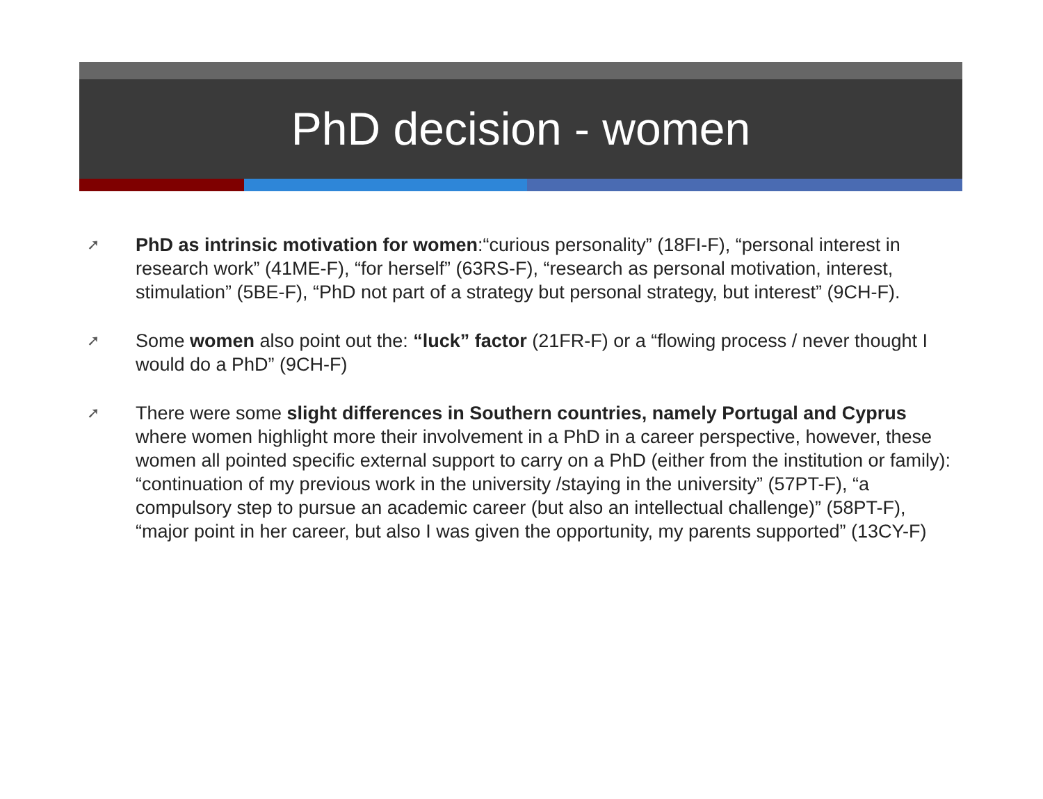PhD decision - women
➚ PhD as intrinsic motivation for women:“curious personality” (18FI-F), “personal interest in research work” (41ME-F), “for herself” (63RS-F), “research as personal motivation, interest, stimulation” (5BE-F), “PhD not part of a strategy but personal strategy, but interest” (9CH-F).
➚ Some women also point out the: “luck” factor (21FR-F) or a “flowing process / never thought I would do a PhD” (9CH-F)
➚ There were some slight differences in Southern countries, namely Portugal and Cyprus where women highlight more their involvement in a PhD in a career perspective, however, these women all pointed specific external support to carry on a PhD (either from the institution or family): “continuation of my previous work in the university /staying in the university” (57PT-F), “a compulsory step to pursue an academic career (but also an intellectual challenge)” (58PT-F), “major point in her career, but also I was given the opportunity, my parents supported” (13CY-F)